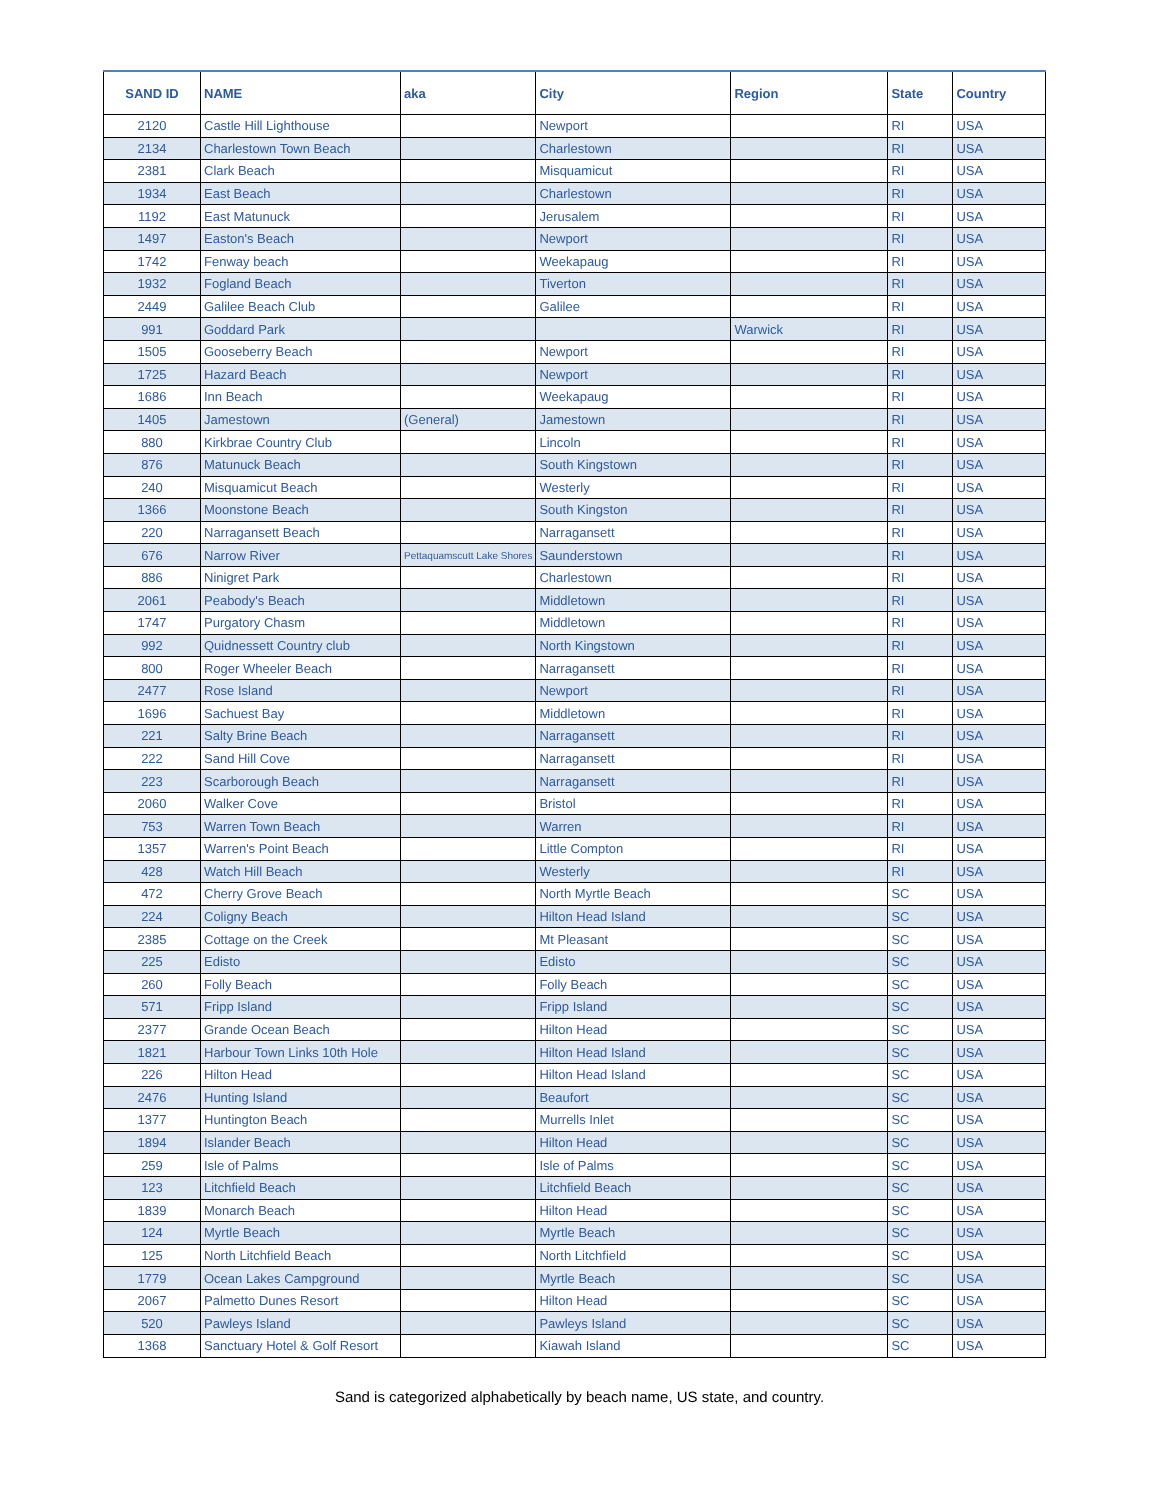| SAND ID | NAME | aka | City | Region | State | Country |
| --- | --- | --- | --- | --- | --- | --- |
| 2120 | Castle Hill Lighthouse | | Newport | | RI | USA |
| 2134 | Charlestown Town Beach | | Charlestown | | RI | USA |
| 2381 | Clark Beach | | Misquamicut | | RI | USA |
| 1934 | East Beach | | Charlestown | | RI | USA |
| 1192 | East Matunuck | | Jerusalem | | RI | USA |
| 1497 | Easton's Beach | | Newport | | RI | USA |
| 1742 | Fenway beach | | Weekapaug | | RI | USA |
| 1932 | Fogland Beach | | Tiverton | | RI | USA |
| 2449 | Galilee Beach Club | | Galilee | | RI | USA |
| 991 | Goddard Park | | | Warwick | RI | USA |
| 1505 | Gooseberry Beach | | Newport | | RI | USA |
| 1725 | Hazard Beach | | Newport | | RI | USA |
| 1686 | Inn Beach | | Weekapaug | | RI | USA |
| 1405 | Jamestown | (General) | Jamestown | | RI | USA |
| 880 | Kirkbrae Country Club | | Lincoln | | RI | USA |
| 876 | Matunuck Beach | | South Kingstown | | RI | USA |
| 240 | Misquamicut Beach | | Westerly | | RI | USA |
| 1366 | Moonstone Beach | | South Kingston | | RI | USA |
| 220 | Narragansett Beach | | Narragansett | | RI | USA |
| 676 | Narrow River | Pettaquamscutt Lake Shores | Saunderstown | | RI | USA |
| 886 | Ninigret Park | | Charlestown | | RI | USA |
| 2061 | Peabody's Beach | | Middletown | | RI | USA |
| 1747 | Purgatory Chasm | | Middletown | | RI | USA |
| 992 | Quidnessett Country club | | North Kingstown | | RI | USA |
| 800 | Roger Wheeler Beach | | Narragansett | | RI | USA |
| 2477 | Rose Island | | Newport | | RI | USA |
| 1696 | Sachuest Bay | | Middletown | | RI | USA |
| 221 | Salty Brine Beach | | Narragansett | | RI | USA |
| 222 | Sand Hill Cove | | Narragansett | | RI | USA |
| 223 | Scarborough Beach | | Narragansett | | RI | USA |
| 2060 | Walker Cove | | Bristol | | RI | USA |
| 753 | Warren Town Beach | | Warren | | RI | USA |
| 1357 | Warren's Point Beach | | Little Compton | | RI | USA |
| 428 | Watch Hill Beach | | Westerly | | RI | USA |
| 472 | Cherry Grove Beach | | North Myrtle Beach | | SC | USA |
| 224 | Coligny Beach | | Hilton Head Island | | SC | USA |
| 2385 | Cottage on the Creek | | Mt Pleasant | | SC | USA |
| 225 | Edisto | | Edisto | | SC | USA |
| 260 | Folly Beach | | Folly Beach | | SC | USA |
| 571 | Fripp Island | | Fripp Island | | SC | USA |
| 2377 | Grande Ocean Beach | | Hilton Head | | SC | USA |
| 1821 | Harbour Town Links 10th Hole | | Hilton Head Island | | SC | USA |
| 226 | Hilton Head | | Hilton Head Island | | SC | USA |
| 2476 | Hunting Island | | Beaufort | | SC | USA |
| 1377 | Huntington Beach | | Murrells Inlet | | SC | USA |
| 1894 | Islander Beach | | Hilton Head | | SC | USA |
| 259 | Isle of Palms | | Isle of Palms | | SC | USA |
| 123 | Litchfield Beach | | Litchfield Beach | | SC | USA |
| 1839 | Monarch Beach | | Hilton Head | | SC | USA |
| 124 | Myrtle Beach | | Myrtle Beach | | SC | USA |
| 125 | North Litchfield Beach | | North Litchfield | | SC | USA |
| 1779 | Ocean Lakes Campground | | Myrtle Beach | | SC | USA |
| 2067 | Palmetto Dunes Resort | | Hilton Head | | SC | USA |
| 520 | Pawleys Island | | Pawleys Island | | SC | USA |
| 1368 | Sanctuary Hotel & Golf Resort | | Kiawah Island | | SC | USA |
Sand is categorized alphabetically by beach name, US state, and country.